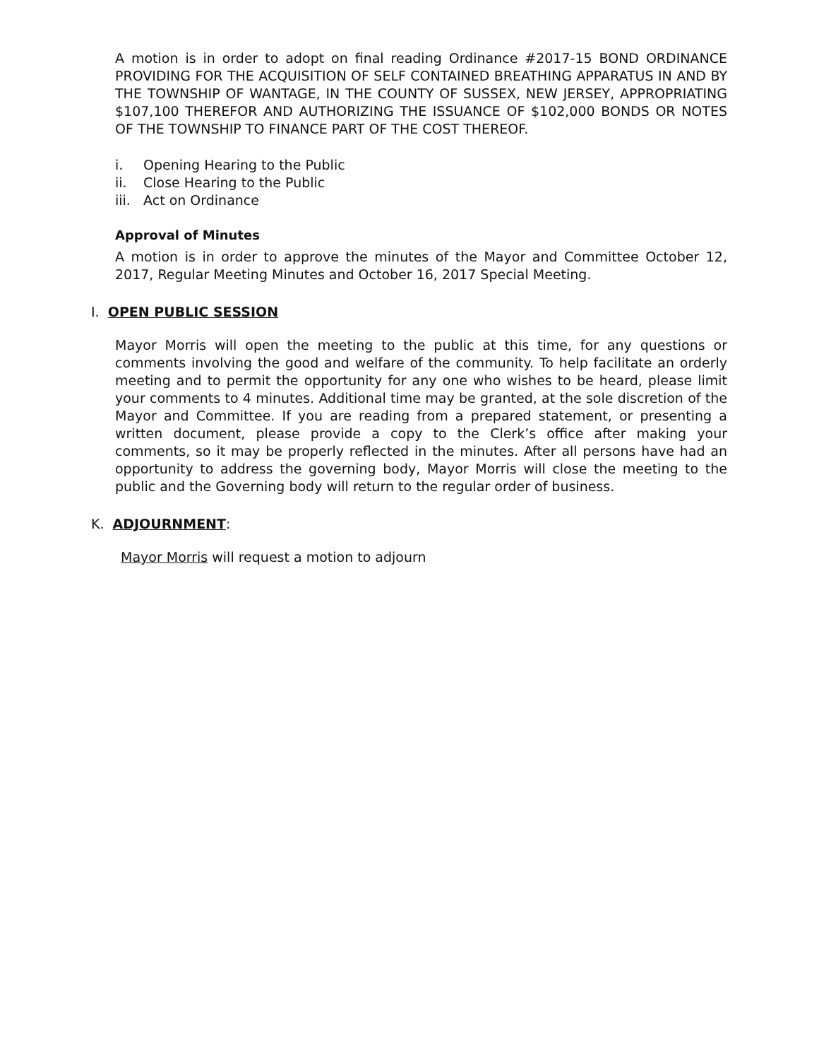A motion is in order to adopt on final reading Ordinance #2017-15 BOND ORDINANCE PROVIDING FOR THE ACQUISITION OF SELF CONTAINED BREATHING APPARATUS IN AND BY THE TOWNSHIP OF WANTAGE, IN THE COUNTY OF SUSSEX, NEW JERSEY, APPROPRIATING $107,100 THEREFOR AND AUTHORIZING THE ISSUANCE OF $102,000 BONDS OR NOTES OF THE TOWNSHIP TO FINANCE PART OF THE COST THEREOF.
i. Opening Hearing to the Public
ii. Close Hearing to the Public
iii. Act on Ordinance
Approval of Minutes
A motion is in order to approve the minutes of the Mayor and Committee October 12, 2017, Regular Meeting Minutes and October 16, 2017 Special Meeting.
I. OPEN PUBLIC SESSION
Mayor Morris will open the meeting to the public at this time, for any questions or comments involving the good and welfare of the community. To help facilitate an orderly meeting and to permit the opportunity for any one who wishes to be heard, please limit your comments to 4 minutes. Additional time may be granted, at the sole discretion of the Mayor and Committee. If you are reading from a prepared statement, or presenting a written document, please provide a copy to the Clerk’s office after making your comments, so it may be properly reflected in the minutes. After all persons have had an opportunity to address the governing body, Mayor Morris will close the meeting to the public and the Governing body will return to the regular order of business.
K. ADJOURNMENT:
Mayor Morris will request a motion to adjourn